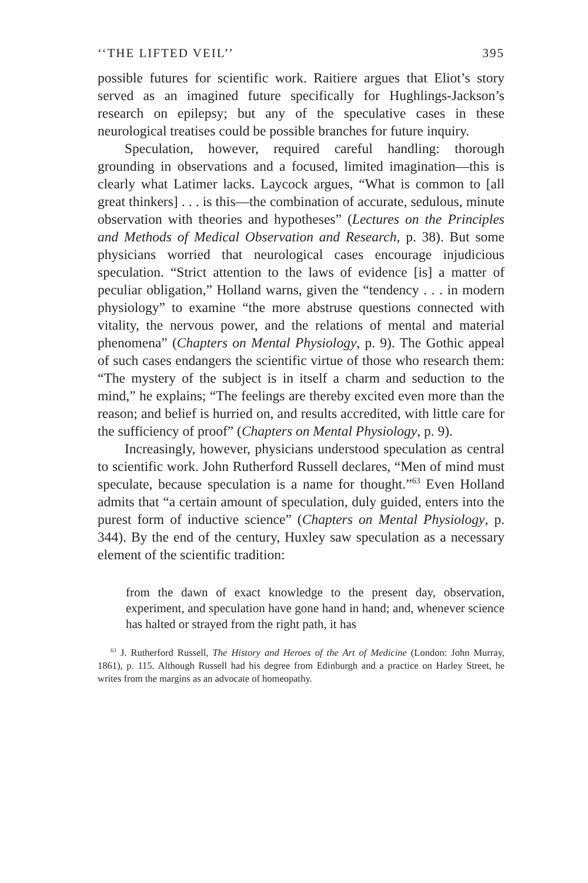‘‘THE LIFTED VEIL’’ 395
possible futures for scientific work. Raitiere argues that Eliot’s story served as an imagined future specifically for Hughlings-Jackson’s research on epilepsy; but any of the speculative cases in these neurological treatises could be possible branches for future inquiry.
Speculation, however, required careful handling: thorough grounding in observations and a focused, limited imagination—this is clearly what Latimer lacks. Laycock argues, “What is common to [all great thinkers] . . . is this—the combination of accurate, sedulous, minute observation with theories and hypotheses” (Lectures on the Principles and Methods of Medical Observation and Research, p. 38). But some physicians worried that neurological cases encourage injudicious speculation. “Strict attention to the laws of evidence [is] a matter of peculiar obligation,” Holland warns, given the “tendency . . . in modern physiology” to examine “the more abstruse questions connected with vitality, the nervous power, and the relations of mental and material phenomena” (Chapters on Mental Physiology, p. 9). The Gothic appeal of such cases endangers the scientific virtue of those who research them: “The mystery of the subject is in itself a charm and seduction to the mind,” he explains; “The feelings are thereby excited even more than the reason; and belief is hurried on, and results accredited, with little care for the sufficiency of proof” (Chapters on Mental Physiology, p. 9).
Increasingly, however, physicians understood speculation as central to scientific work. John Rutherford Russell declares, “Men of mind must speculate, because speculation is a name for thought.”<sup>63</sup> Even Holland admits that “a certain amount of speculation, duly guided, enters into the purest form of inductive science” (Chapters on Mental Physiology, p. 344). By the end of the century, Huxley saw speculation as a necessary element of the scientific tradition:
from the dawn of exact knowledge to the present day, observation, experiment, and speculation have gone hand in hand; and, whenever science has halted or strayed from the right path, it has
<sup>63</sup> J. Rutherford Russell, The History and Heroes of the Art of Medicine (London: John Murray, 1861), p. 115. Although Russell had his degree from Edinburgh and a practice on Harley Street, he writes from the margins as an advocate of homeopathy.